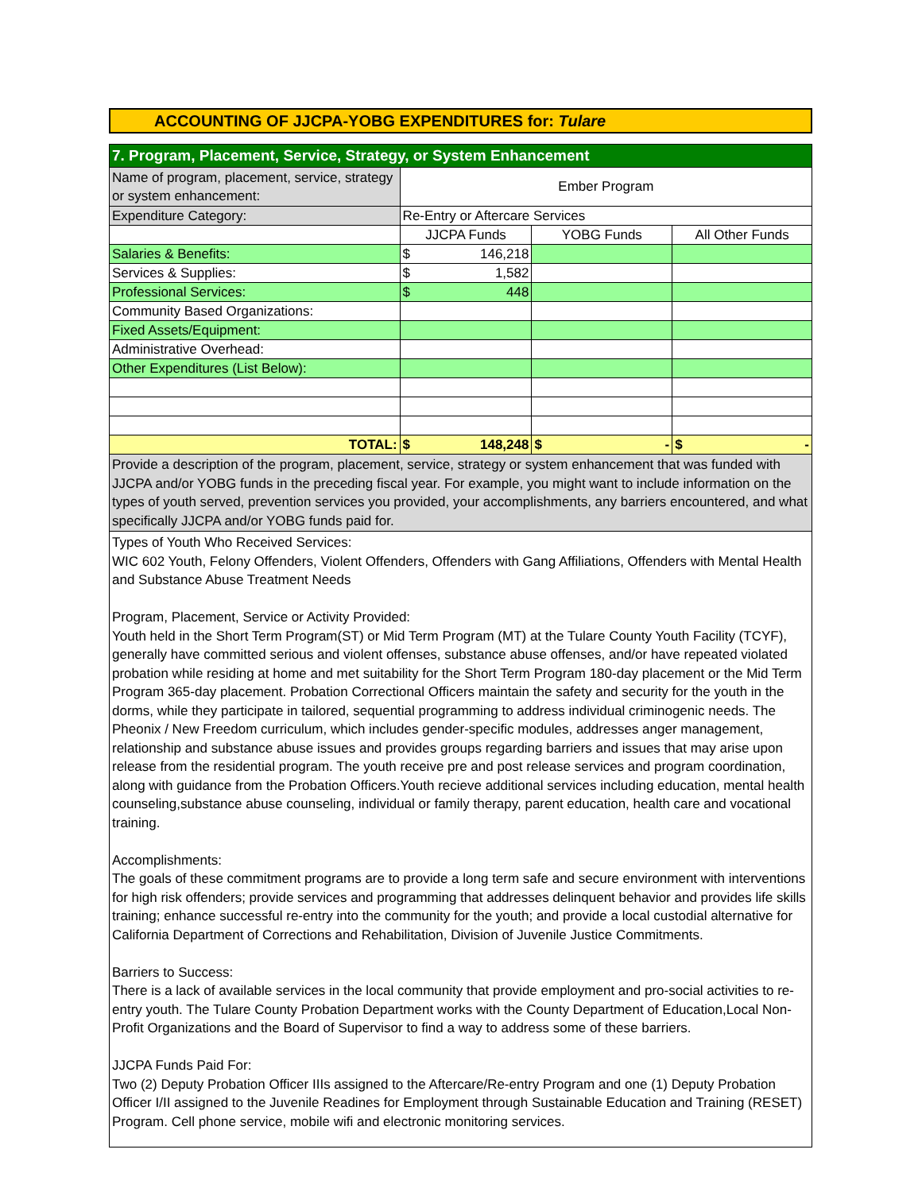ACCOUNTING OF JJCPA-YOBG EXPENDITURES for: Tulare
| 7. Program, Placement, Service, Strategy, or System Enhancement | | | |
| Name of program, placement, service, strategy or system enhancement: | Ember Program | | |
| Expenditure Category: | Re-Entry or Aftercare Services | | |
| | JJCPA Funds | YOBG Funds | All Other Funds |
| Salaries & Benefits: | $ 146,218 | | |
| Services & Supplies: | $ 1,582 | | |
| Professional Services: | $ 448 | | |
| Community Based Organizations: | | | |
| Fixed Assets/Equipment: | | | |
| Administrative Overhead: | | | |
| Other Expenditures (List Below): | | | |
| TOTAL: | $ 148,248 | $ - | $ - |
| Provide a description of the program, placement, service, strategy or system enhancement that was funded with JJCPA and/or YOBG funds in the preceding fiscal year. For example, you might want to include information on the types of youth served, prevention services you provided, your accomplishments, any barriers encountered, and what specifically JJCPA and/or YOBG funds paid for. | | | |
| Types of Youth Who Received Services: WIC 602 Youth, Felony Offenders, Violent Offenders, Offenders with Gang Affiliations, Offenders with Mental Health and Substance Abuse Treatment Needs Program, Placement, Service or Activity Provided: Youth held in the Short Term Program(ST) or Mid Term Program (MT) at the Tulare County Youth Facility (TCYF), generally have committed serious and violent offenses, substance abuse offenses, and/or have repeated violated probation while residing at home and met suitability for the Short Term Program 180-day placement or the Mid Term Program 365-day placement. Probation Correctional Officers maintain the safety and security for the youth in the dorms, while they participate in tailored, sequential programming to address individual criminogenic needs. The Pheonix / New Freedom curriculum, which includes gender-specific modules, addresses anger management, relationship and substance abuse issues and provides groups regarding barriers and issues that may arise upon release from the residential program. The youth receive pre and post release services and program coordination, along with guidance from the Probation Officers.Youth recieve additional services including education, mental health counseling,substance abuse counseling, individual or family therapy, parent education, health care and vocational training. Accomplishments: The goals of these commitment programs are to provide a long term safe and secure environment with interventions for high risk offenders; provide services and programming that addresses delinquent behavior and provides life skills training; enhance successful re-entry into the community for the youth; and provide a local custodial alternative for California Department of Corrections and Rehabilitation, Division of Juvenile Justice Commitments. Barriers to Success: There is a lack of available services in the local community that provide employment and pro-social activities to re-entry youth. The Tulare County Probation Department works with the County Department of Education,Local Non- Profit Organizations and the Board of Supervisor to find a way to address some of these barriers. JJCPA Funds Paid For: Two (2) Deputy Probation Officer IIIs assigned to the Aftercare/Re-entry Program and one (1) Deputy Probation Officer I/II assigned to the Juvenile Readines for Employment through Sustainable Education and Training (RESET) Program. Cell phone service, mobile wifi and electronic monitoring services. | | | |